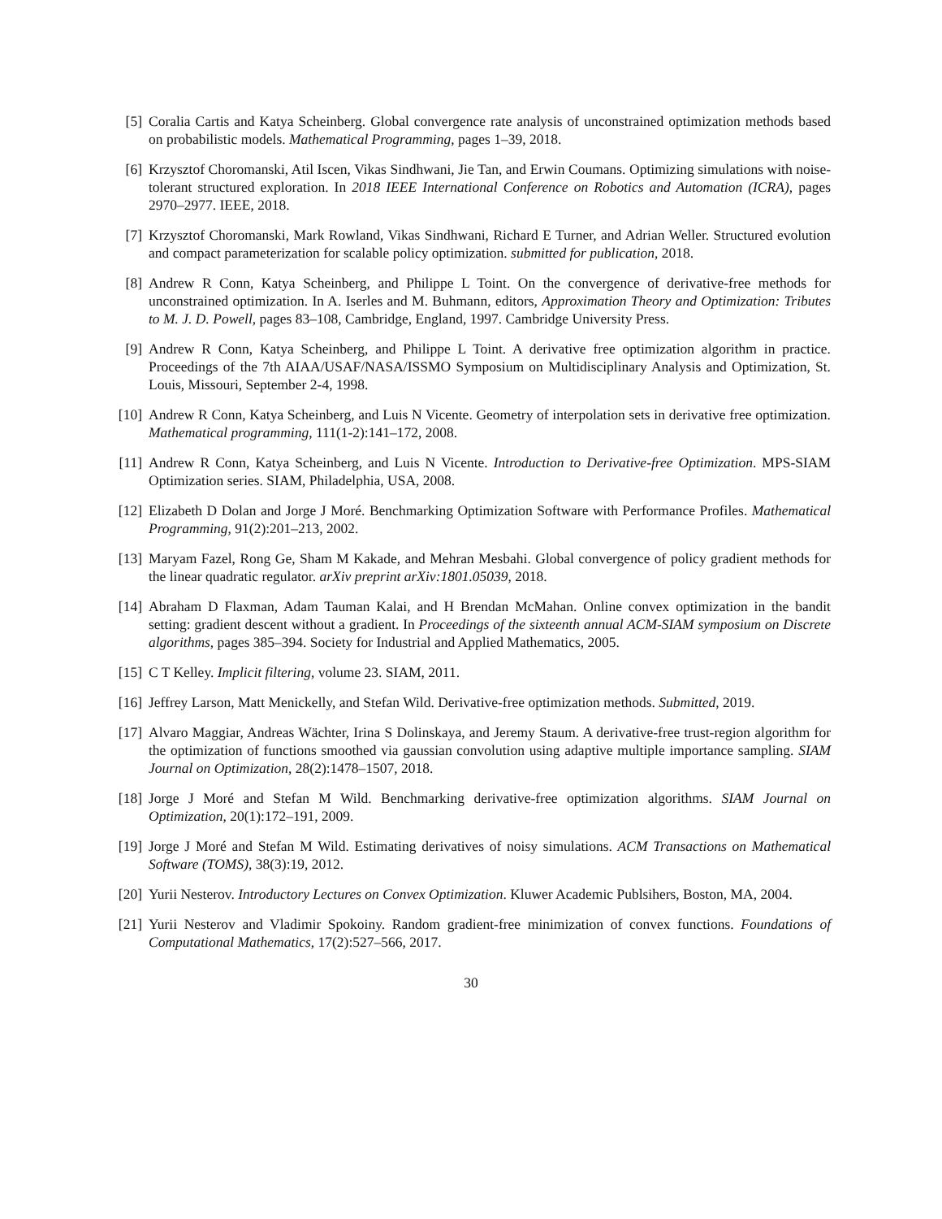[5] Coralia Cartis and Katya Scheinberg. Global convergence rate analysis of unconstrained optimization methods based on probabilistic models. Mathematical Programming, pages 1–39, 2018.
[6] Krzysztof Choromanski, Atil Iscen, Vikas Sindhwani, Jie Tan, and Erwin Coumans. Optimizing simulations with noise-tolerant structured exploration. In 2018 IEEE International Conference on Robotics and Automation (ICRA), pages 2970–2977. IEEE, 2018.
[7] Krzysztof Choromanski, Mark Rowland, Vikas Sindhwani, Richard E Turner, and Adrian Weller. Structured evolution and compact parameterization for scalable policy optimization. submitted for publication, 2018.
[8] Andrew R Conn, Katya Scheinberg, and Philippe L Toint. On the convergence of derivative-free methods for unconstrained optimization. In A. Iserles and M. Buhmann, editors, Approximation Theory and Optimization: Tributes to M. J. D. Powell, pages 83–108, Cambridge, England, 1997. Cambridge University Press.
[9] Andrew R Conn, Katya Scheinberg, and Philippe L Toint. A derivative free optimization algorithm in practice. Proceedings of the 7th AIAA/USAF/NASA/ISSMO Symposium on Multidisciplinary Analysis and Optimization, St. Louis, Missouri, September 2-4, 1998.
[10] Andrew R Conn, Katya Scheinberg, and Luis N Vicente. Geometry of interpolation sets in derivative free optimization. Mathematical programming, 111(1-2):141–172, 2008.
[11] Andrew R Conn, Katya Scheinberg, and Luis N Vicente. Introduction to Derivative-free Optimization. MPS-SIAM Optimization series. SIAM, Philadelphia, USA, 2008.
[12] Elizabeth D Dolan and Jorge J Moré. Benchmarking Optimization Software with Performance Profiles. Mathematical Programming, 91(2):201–213, 2002.
[13] Maryam Fazel, Rong Ge, Sham M Kakade, and Mehran Mesbahi. Global convergence of policy gradient methods for the linear quadratic regulator. arXiv preprint arXiv:1801.05039, 2018.
[14] Abraham D Flaxman, Adam Tauman Kalai, and H Brendan McMahan. Online convex optimization in the bandit setting: gradient descent without a gradient. In Proceedings of the sixteenth annual ACM-SIAM symposium on Discrete algorithms, pages 385–394. Society for Industrial and Applied Mathematics, 2005.
[15] C T Kelley. Implicit filtering, volume 23. SIAM, 2011.
[16] Jeffrey Larson, Matt Menickelly, and Stefan Wild. Derivative-free optimization methods. Submitted, 2019.
[17] Alvaro Maggiar, Andreas Wächter, Irina S Dolinskaya, and Jeremy Staum. A derivative-free trust-region algorithm for the optimization of functions smoothed via gaussian convolution using adaptive multiple importance sampling. SIAM Journal on Optimization, 28(2):1478–1507, 2018.
[18] Jorge J Moré and Stefan M Wild. Benchmarking derivative-free optimization algorithms. SIAM Journal on Optimization, 20(1):172–191, 2009.
[19] Jorge J Moré and Stefan M Wild. Estimating derivatives of noisy simulations. ACM Transactions on Mathematical Software (TOMS), 38(3):19, 2012.
[20] Yurii Nesterov. Introductory Lectures on Convex Optimization. Kluwer Academic Publsihers, Boston, MA, 2004.
[21] Yurii Nesterov and Vladimir Spokoiny. Random gradient-free minimization of convex functions. Foundations of Computational Mathematics, 17(2):527–566, 2017.
30